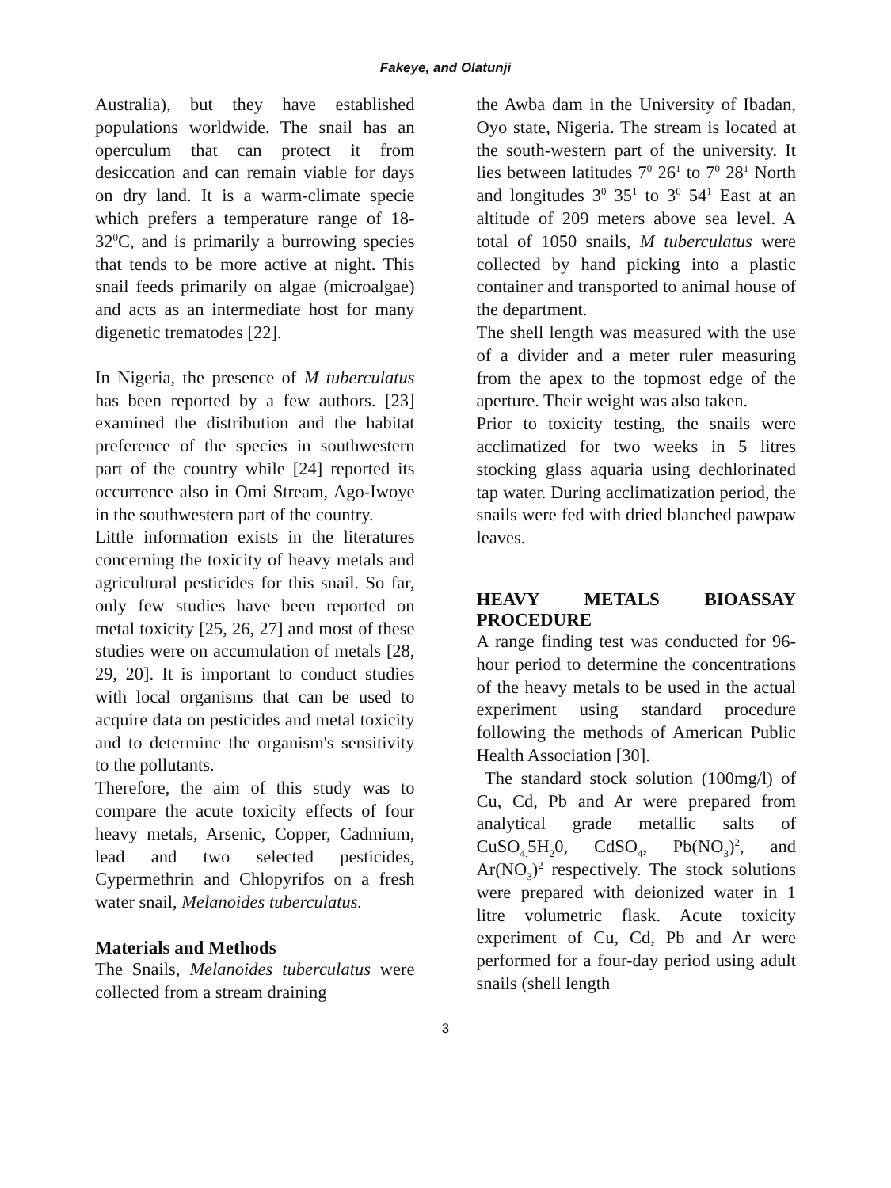Fakeye, and Olatunji
Australia), but they have established populations worldwide. The snail has an operculum that can protect it from desiccation and can remain viable for days on dry land. It is a warm-climate specie which prefers a temperature range of 18-32<sup>0</sup>C, and is primarily a burrowing species that tends to be more active at night. This snail feeds primarily on algae (microalgae) and acts as an intermediate host for many digenetic trematodes [22].
In Nigeria, the presence of M tuberculatus has been reported by a few authors. [23] examined the distribution and the habitat preference of the species in southwestern part of the country while [24] reported its occurrence also in Omi Stream, Ago-Iwoye in the southwestern part of the country.
Little information exists in the literatures concerning the toxicity of heavy metals and agricultural pesticides for this snail. So far, only few studies have been reported on metal toxicity [25, 26, 27] and most of these studies were on accumulation of metals [28, 29, 20]. It is important to conduct studies with local organisms that can be used to acquire data on pesticides and metal toxicity and to determine the organism's sensitivity to the pollutants.
Therefore, the aim of this study was to compare the acute toxicity effects of four heavy metals, Arsenic, Copper, Cadmium, lead and two selected pesticides, Cypermethrin and Chlopyrifos on a fresh water snail, Melanoides tuberculatus.
Materials and Methods
The Snails, Melanoides tuberculatus were collected from a stream draining
the Awba dam in the University of Ibadan, Oyo state, Nigeria. The stream is located at the south-western part of the university. It lies between latitudes 7<sup>0</sup> 26<sup>1</sup> to 7<sup>0</sup> 28<sup>1</sup> North and longitudes 3<sup>0</sup> 35<sup>1</sup> to 3<sup>0</sup> 54<sup>1</sup> East at an altitude of 209 meters above sea level. A total of 1050 snails, M tuberculatus were collected by hand picking into a plastic container and transported to animal house of the department.
The shell length was measured with the use of a divider and a meter ruler measuring from the apex to the topmost edge of the aperture. Their weight was also taken.
Prior to toxicity testing, the snails were acclimatized for two weeks in 5 litres stocking glass aquaria using dechlorinated tap water. During acclimatization period, the snails were fed with dried blanched pawpaw leaves.
HEAVY METALS BIOASSAY PROCEDURE
A range finding test was conducted for 96-hour period to determine the concentrations of the heavy metals to be used in the actual experiment using standard procedure following the methods of American Public Health Association [30].
The standard stock solution (100mg/l) of Cu, Cd, Pb and Ar were prepared from analytical grade metallic salts of CuSO<sub>4.</sub>5H<sub>2</sub>0, CdSO<sub>4</sub>, Pb(NO<sub>3</sub>)<sup>2</sup>, and Ar(NO<sub>3</sub>)<sup>2</sup> respectively. The stock solutions were prepared with deionized water in 1 litre volumetric flask. Acute toxicity experiment of Cu, Cd, Pb and Ar were performed for a four-day period using adult snails (shell length
3